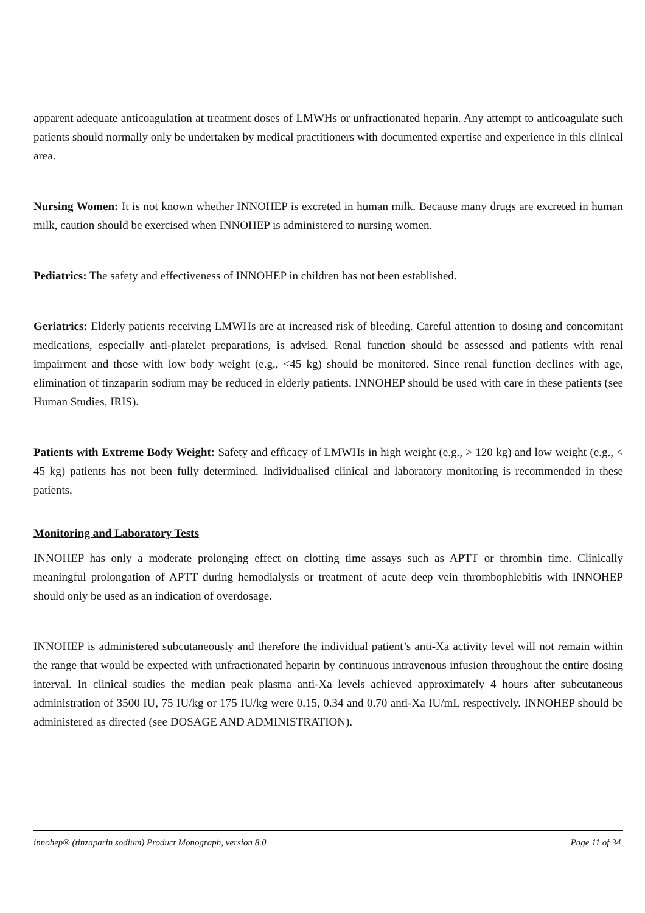apparent adequate anticoagulation at treatment doses of LMWHs or unfractionated heparin. Any attempt to anticoagulate such patients should normally only be undertaken by medical practitioners with documented expertise and experience in this clinical area.
Nursing Women: It is not known whether INNOHEP is excreted in human milk. Because many drugs are excreted in human milk, caution should be exercised when INNOHEP is administered to nursing women.
Pediatrics: The safety and effectiveness of INNOHEP in children has not been established.
Geriatrics: Elderly patients receiving LMWHs are at increased risk of bleeding. Careful attention to dosing and concomitant medications, especially anti-platelet preparations, is advised. Renal function should be assessed and patients with renal impairment and those with low body weight (e.g., <45 kg) should be monitored. Since renal function declines with age, elimination of tinzaparin sodium may be reduced in elderly patients. INNOHEP should be used with care in these patients (see Human Studies, IRIS).
Patients with Extreme Body Weight: Safety and efficacy of LMWHs in high weight (e.g., > 120 kg) and low weight (e.g., < 45 kg) patients has not been fully determined. Individualised clinical and laboratory monitoring is recommended in these patients.
Monitoring and Laboratory Tests
INNOHEP has only a moderate prolonging effect on clotting time assays such as APTT or thrombin time. Clinically meaningful prolongation of APTT during hemodialysis or treatment of acute deep vein thrombophlebitis with INNOHEP should only be used as an indication of overdosage.
INNOHEP is administered subcutaneously and therefore the individual patient’s anti-Xa activity level will not remain within the range that would be expected with unfractionated heparin by continuous intravenous infusion throughout the entire dosing interval. In clinical studies the median peak plasma anti-Xa levels achieved approximately 4 hours after subcutaneous administration of 3500 IU, 75 IU/kg or 175 IU/kg were 0.15, 0.34 and 0.70 anti-Xa IU/mL respectively. INNOHEP should be administered as directed (see DOSAGE AND ADMINISTRATION).
innohep® (tinzaparin sodium) Product Monograph, version 8.0 Page 11 of 34